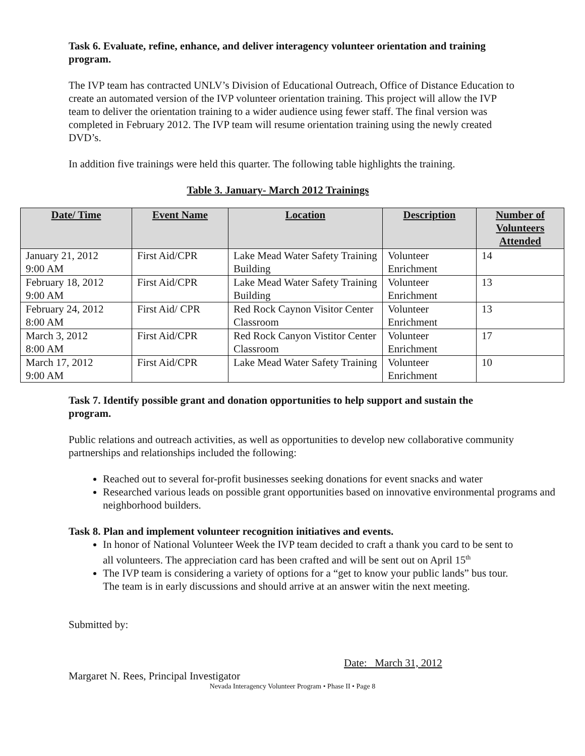Task 6. Evaluate, refine, enhance, and deliver interagency volunteer orientation and training program.
The IVP team has contracted UNLV’s Division of Educational Outreach, Office of Distance Education to create an automated version of the IVP volunteer orientation training. This project will allow the IVP team to deliver the orientation training to a wider audience using fewer staff. The final version was completed in February 2012. The IVP team will resume orientation training using the newly created DVD’s.
In addition five trainings were held this quarter. The following table highlights the training.
Table 3. January- March 2012 Trainings
| Date/ Time | Event Name | Location | Description | Number of Volunteers Attended |
| --- | --- | --- | --- | --- |
| January 21, 2012 9:00 AM | First Aid/CPR | Lake Mead Water Safety Training Building | Volunteer Enrichment | 14 |
| February 18, 2012 9:00 AM | First Aid/CPR | Lake Mead Water Safety Training Building | Volunteer Enrichment | 13 |
| February 24, 2012 8:00 AM | First Aid/ CPR | Red Rock Caynon Visitor Center Classroom | Volunteer Enrichment | 13 |
| March 3, 2012 8:00 AM | First Aid/CPR | Red Rock Canyon Vistitor Center Classroom | Volunteer Enrichment | 17 |
| March 17, 2012 9:00 AM | First Aid/CPR | Lake Mead Water Safety Training | Volunteer Enrichment | 10 |
Task 7. Identify possible grant and donation opportunities to help support and sustain the program.
Public relations and outreach activities, as well as opportunities to develop new collaborative community partnerships and relationships included the following:
Reached out to several for-profit businesses seeking donations for event snacks and water
Researched various leads on possible grant opportunities based on innovative environmental programs and neighborhood builders.
Task 8. Plan and implement volunteer recognition initiatives and events.
In honor of National Volunteer Week the IVP team decided to craft a thank you card to be sent to all volunteers. The appreciation card has been crafted and will be sent out on April 15<sup>th</sup>
The IVP team is considering a variety of options for a “get to know your public lands” bus tour. The team is in early discussions and should arrive at an answer witin the next meeting.
Submitted by:
Date: March 31, 2012
Margaret N. Rees, Principal Investigator
Nevada Interagency Volunteer Program • Phase II • Page 8